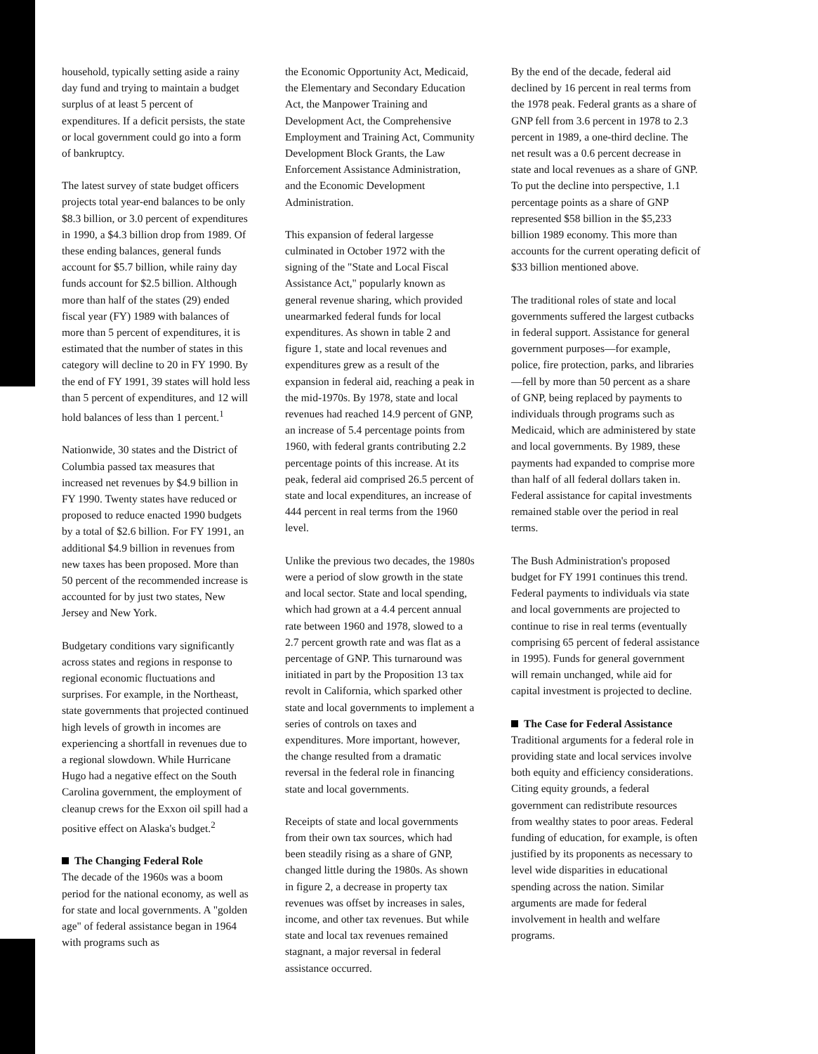household, typically setting aside a rainy day fund and trying to maintain a budget surplus of at least 5 percent of expenditures. If a deficit persists, the state or local government could go into a form of bankruptcy.
The latest survey of state budget officers projects total year-end balances to be only $8.3 billion, or 3.0 percent of expenditures in 1990, a $4.3 billion drop from 1989. Of these ending balances, general funds account for $5.7 billion, while rainy day funds account for $2.5 billion. Although more than half of the states (29) ended fiscal year (FY) 1989 with balances of more than 5 percent of expenditures, it is estimated that the number of states in this category will decline to 20 in FY 1990. By the end of FY 1991, 39 states will hold less than 5 percent of expenditures, and 12 will hold balances of less than 1 percent.<sup>1</sup>
Nationwide, 30 states and the District of Columbia passed tax measures that increased net revenues by $4.9 billion in FY 1990. Twenty states have reduced or proposed to reduce enacted 1990 budgets by a total of $2.6 billion. For FY 1991, an additional $4.9 billion in revenues from new taxes has been proposed. More than 50 percent of the recommended increase is accounted for by just two states, New Jersey and New York.
Budgetary conditions vary significantly across states and regions in response to regional economic fluctuations and surprises. For example, in the Northeast, state governments that projected continued high levels of growth in incomes are experiencing a shortfall in revenues due to a regional slowdown. While Hurricane Hugo had a negative effect on the South Carolina government, the employment of cleanup crews for the Exxon oil spill had a positive effect on Alaska's budget.<sup>2</sup>
The Changing Federal Role
The decade of the 1960s was a boom period for the national economy, as well as for state and local governments. A "golden age" of federal assistance began in 1964 with programs such as
the Economic Opportunity Act, Medicaid, the Elementary and Secondary Education Act, the Manpower Training and Development Act, the Comprehensive Employment and Training Act, Community Development Block Grants, the Law Enforcement Assistance Administration, and the Economic Development Administration.
This expansion of federal largesse culminated in October 1972 with the signing of the "State and Local Fiscal Assistance Act," popularly known as general revenue sharing, which provided unearmarked federal funds for local expenditures. As shown in table 2 and figure 1, state and local revenues and expenditures grew as a result of the expansion in federal aid, reaching a peak in the mid-1970s. By 1978, state and local revenues had reached 14.9 percent of GNP, an increase of 5.4 percentage points from 1960, with federal grants contributing 2.2 percentage points of this increase. At its peak, federal aid comprised 26.5 percent of state and local expenditures, an increase of 444 percent in real terms from the 1960 level.
Unlike the previous two decades, the 1980s were a period of slow growth in the state and local sector. State and local spending, which had grown at a 4.4 percent annual rate between 1960 and 1978, slowed to a 2.7 percent growth rate and was flat as a percentage of GNP. This turnaround was initiated in part by the Proposition 13 tax revolt in California, which sparked other state and local governments to implement a series of controls on taxes and expenditures. More important, however, the change resulted from a dramatic reversal in the federal role in financing state and local governments.
Receipts of state and local governments from their own tax sources, which had been steadily rising as a share of GNP, changed little during the 1980s. As shown in figure 2, a decrease in property tax revenues was offset by increases in sales, income, and other tax revenues. But while state and local tax revenues remained stagnant, a major reversal in federal assistance occurred.
By the end of the decade, federal aid declined by 16 percent in real terms from the 1978 peak. Federal grants as a share of GNP fell from 3.6 percent in 1978 to 2.3 percent in 1989, a one-third decline. The net result was a 0.6 percent decrease in state and local revenues as a share of GNP. To put the decline into perspective, 1.1 percentage points as a share of GNP represented $58 billion in the $5,233 billion 1989 economy. This more than accounts for the current operating deficit of $33 billion mentioned above.
The traditional roles of state and local governments suffered the largest cutbacks in federal support. Assistance for general government purposes—for example, police, fire protection, parks, and libraries—fell by more than 50 percent as a share of GNP, being replaced by payments to individuals through programs such as Medicaid, which are administered by state and local governments. By 1989, these payments had expanded to comprise more than half of all federal dollars taken in. Federal assistance for capital investments remained stable over the period in real terms.
The Bush Administration's proposed budget for FY 1991 continues this trend. Federal payments to individuals via state and local governments are projected to continue to rise in real terms (eventually comprising 65 percent of federal assistance in 1995). Funds for general government will remain unchanged, while aid for capital investment is projected to decline.
The Case for Federal Assistance
Traditional arguments for a federal role in providing state and local services involve both equity and efficiency considerations. Citing equity grounds, a federal government can redistribute resources from wealthy states to poor areas. Federal funding of education, for example, is often justified by its proponents as necessary to level wide disparities in educational spending across the nation. Similar arguments are made for federal involvement in health and welfare programs.